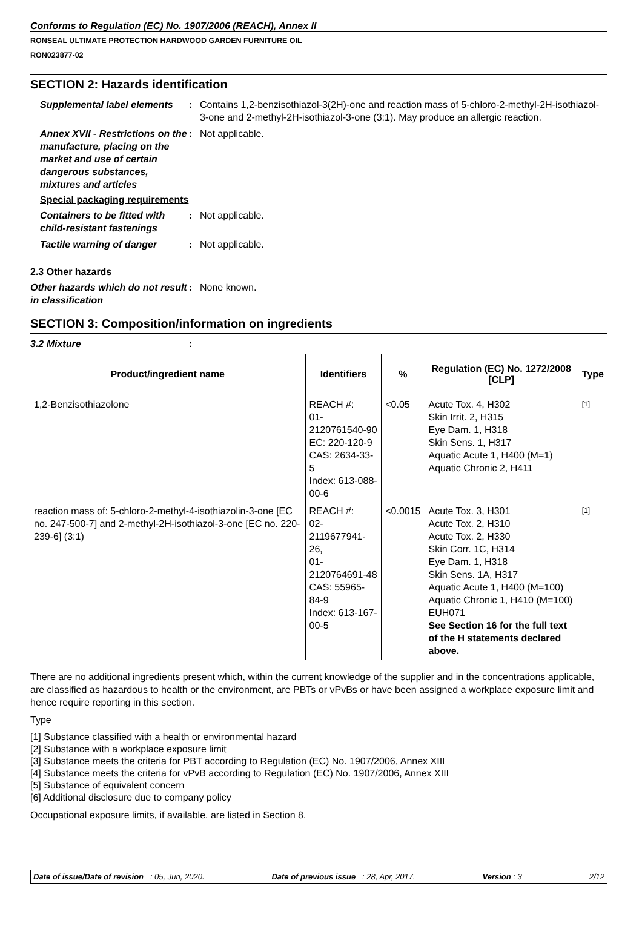Conforms to Regulation (EC) No. 1907/2006 (REACH), Annex II
RONSEAL ULTIMATE PROTECTION HARDWOOD GARDEN FURNITURE OIL
RON023877-02
SECTION 2: Hazards identification
Supplemental label elements : Contains 1,2-benzisothiazol-3(2H)-one and reaction mass of 5-chloro-2-methyl-2H-isothiazol-3-one and 2-methyl-2H-isothiazol-3-one (3:1). May produce an allergic reaction.
Annex XVII - Restrictions on the manufacture, placing on the market and use of certain dangerous substances, mixtures and articles
: Not applicable.
Special packaging requirements
Containers to be fitted with child-resistant fastenings
: Not applicable.
Tactile warning of danger : Not applicable.
2.3 Other hazards
Other hazards which do not result in classification
: None known.
SECTION 3: Composition/information on ingredients
3.2 Mixture :
| Product/ingredient name | Identifiers | % | Regulation (EC) No. 1272/2008 [CLP] | Type |
| --- | --- | --- | --- | --- |
| 1,2-Benzisothiazolone | REACH #: 01-2120761540-90 EC: 220-120-9 CAS: 2634-33-5 Index: 613-088-00-6 | <0.05 | Acute Tox. 4, H302 Skin Irrit. 2, H315 Eye Dam. 1, H318 Skin Sens. 1, H317 Aquatic Acute 1, H400 (M=1) Aquatic Chronic 2, H411 | [1] |
| reaction mass of: 5-chloro-2-methyl-4-isothiazolin-3-one [EC no. 247-500-7] and 2-methyl-2H-isothiazol-3-one [EC no. 220-239-6] (3:1) | REACH #: 02-2119677941-26, 01-2120764691-48 CAS: 55965-84-9 Index: 613-167-00-5 | <0.0015 | Acute Tox. 3, H301 Acute Tox. 2, H310 Acute Tox. 2, H330 Skin Corr. 1C, H314 Eye Dam. 1, H318 Skin Sens. 1A, H317 Aquatic Acute 1, H400 (M=100) Aquatic Chronic 1, H410 (M=100) EUH071 See Section 16 for the full text of the H statements declared above. | [1] |
There are no additional ingredients present which, within the current knowledge of the supplier and in the concentrations applicable, are classified as hazardous to health or the environment, are PBTs or vPvBs or have been assigned a workplace exposure limit and hence require reporting in this section.
Type
[1] Substance classified with a health or environmental hazard
[2] Substance with a workplace exposure limit
[3] Substance meets the criteria for PBT according to Regulation (EC) No. 1907/2006, Annex XIII
[4] Substance meets the criteria for vPvB according to Regulation (EC) No. 1907/2006, Annex XIII
[5] Substance of equivalent concern
[6] Additional disclosure due to company policy
Occupational exposure limits, if available, are listed in Section 8.
Date of issue/Date of revision : 05, Jun, 2020. Date of previous issue : 28, Apr, 2017. Version : 3 2/12